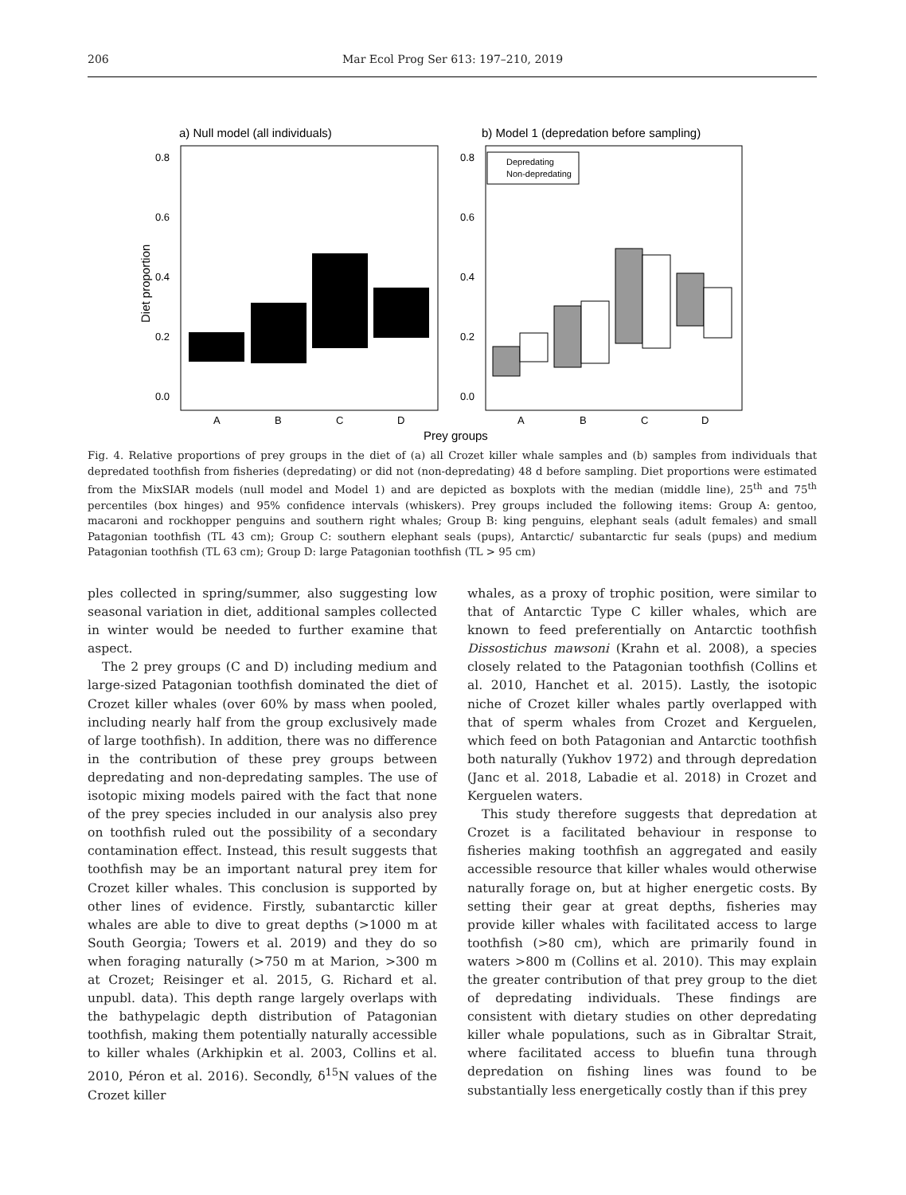206 Mar Ecol Prog Ser 613: 197–210, 2019
a) Null model (all individuals)
b) Model 1 (depredation before sampling)
0.8
0.6
0.4
0.2
0.0
0.8
0.6
0.4
0.2
0.0
Diet proportion
Depredating
Non-depredating
A
B
C
D
A
B
C
D
Prey groups
Fig. 4. Relative proportions of prey groups in the diet of (a) all Crozet killer whale samples and (b) samples from individuals that depredated toothfish from fisheries (depredating) or did not (non-depredating) 48 d before sampling. Diet proportions were estimated from the MixSIAR models (null model and Model 1) and are depicted as boxplots with the median (middle line), 25<sup>th</sup> and 75<sup>th</sup> percentiles (box hinges) and 95% confidence intervals (whiskers). Prey groups included the following items: Group A: gentoo, macaroni and rockhopper penguins and southern right whales; Group B: king penguins, elephant seals (adult females) and small Patagonian toothfish (TL 43 cm); Group C: southern elephant seals (pups), Antarctic/ subantarctic fur seals (pups) and medium Patagonian toothfish (TL 63 cm); Group D: large Patagonian toothfish (TL > 95 cm)
ples collected in spring/summer, also suggesting low seasonal variation in diet, additional samples collected in winter would be needed to further examine that aspect.
The 2 prey groups (C and D) including medium and large-sized Patagonian toothfish dominated the diet of Crozet killer whales (over 60% by mass when pooled, including nearly half from the group exclusively made of large toothfish). In addition, there was no difference in the contribution of these prey groups between depredating and non-depredating samples. The use of isotopic mixing models paired with the fact that none of the prey species included in our analysis also prey on toothfish ruled out the possibility of a secondary contamination effect. Instead, this result suggests that toothfish may be an important natural prey item for Crozet killer whales. This conclusion is supported by other lines of evidence. Firstly, subantarctic killer whales are able to dive to great depths (>1000 m at South Georgia; Towers et al. 2019) and they do so when foraging naturally (>750 m at Marion, >300 m at Crozet; Reisinger et al. 2015, G. Richard et al. unpubl. data). This depth range largely overlaps with the bathypelagic depth distribution of Patagonian toothfish, making them potentially naturally accessible to killer whales (Arkhipkin et al. 2003, Collins et al. 2010, Péron et al. 2016). Secondly, δ<sup>15</sup>N values of the Crozet killer
whales, as a proxy of trophic position, were similar to that of Antarctic Type C killer whales, which are known to feed preferentially on Antarctic toothfish Dissostichus mawsoni (Krahn et al. 2008), a species closely related to the Patagonian toothfish (Collins et al. 2010, Hanchet et al. 2015). Lastly, the isotopic niche of Crozet killer whales partly overlapped with that of sperm whales from Crozet and Kerguelen, which feed on both Patagonian and Antarctic toothfish both naturally (Yukhov 1972) and through depredation (Janc et al. 2018, Labadie et al. 2018) in Crozet and Kerguelen waters.
This study therefore suggests that depredation at Crozet is a facilitated behaviour in response to fisheries making toothfish an aggregated and easily accessible resource that killer whales would otherwise naturally forage on, but at higher energetic costs. By setting their gear at great depths, fisheries may provide killer whales with facilitated access to large toothfish (>80 cm), which are primarily found in waters >800 m (Collins et al. 2010). This may explain the greater contribution of that prey group to the diet of depredating individuals. These findings are consistent with dietary studies on other depredating killer whale populations, such as in Gibraltar Strait, where facilitated access to bluefin tuna through depredation on fishing lines was found to be substantially less energetically costly than if this prey